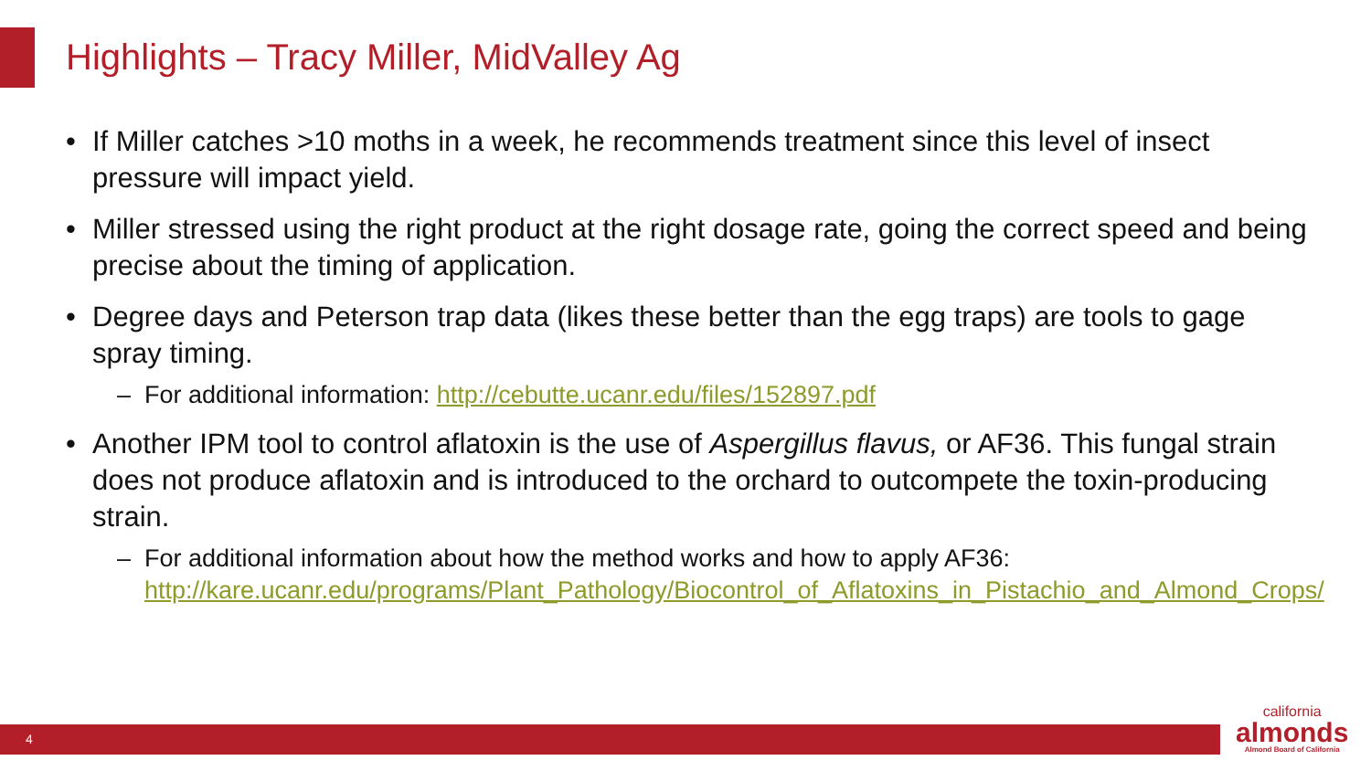Highlights – Tracy Miller, MidValley Ag
• If Miller catches >10 moths in a week, he recommends treatment since this level of insect pressure will impact yield.
• Miller stressed using the right product at the right dosage rate, going the correct speed and being precise about the timing of application.
• Degree days and Peterson trap data (likes these better than the egg traps) are tools to gage spray timing.
– For additional information: http://cebutte.ucanr.edu/files/152897.pdf
• Another IPM tool to control aflatoxin is the use of Aspergillus flavus, or AF36. This fungal strain does not produce aflatoxin and is introduced to the orchard to outcompete the toxin-producing strain.
– For additional information about how the method works and how to apply AF36: http://kare.ucanr.edu/programs/Plant_Pathology/Biocontrol_of_Aflatoxins_in_Pistachio_and_Almond_Crops/
4
california
almonds
Almond Board of California